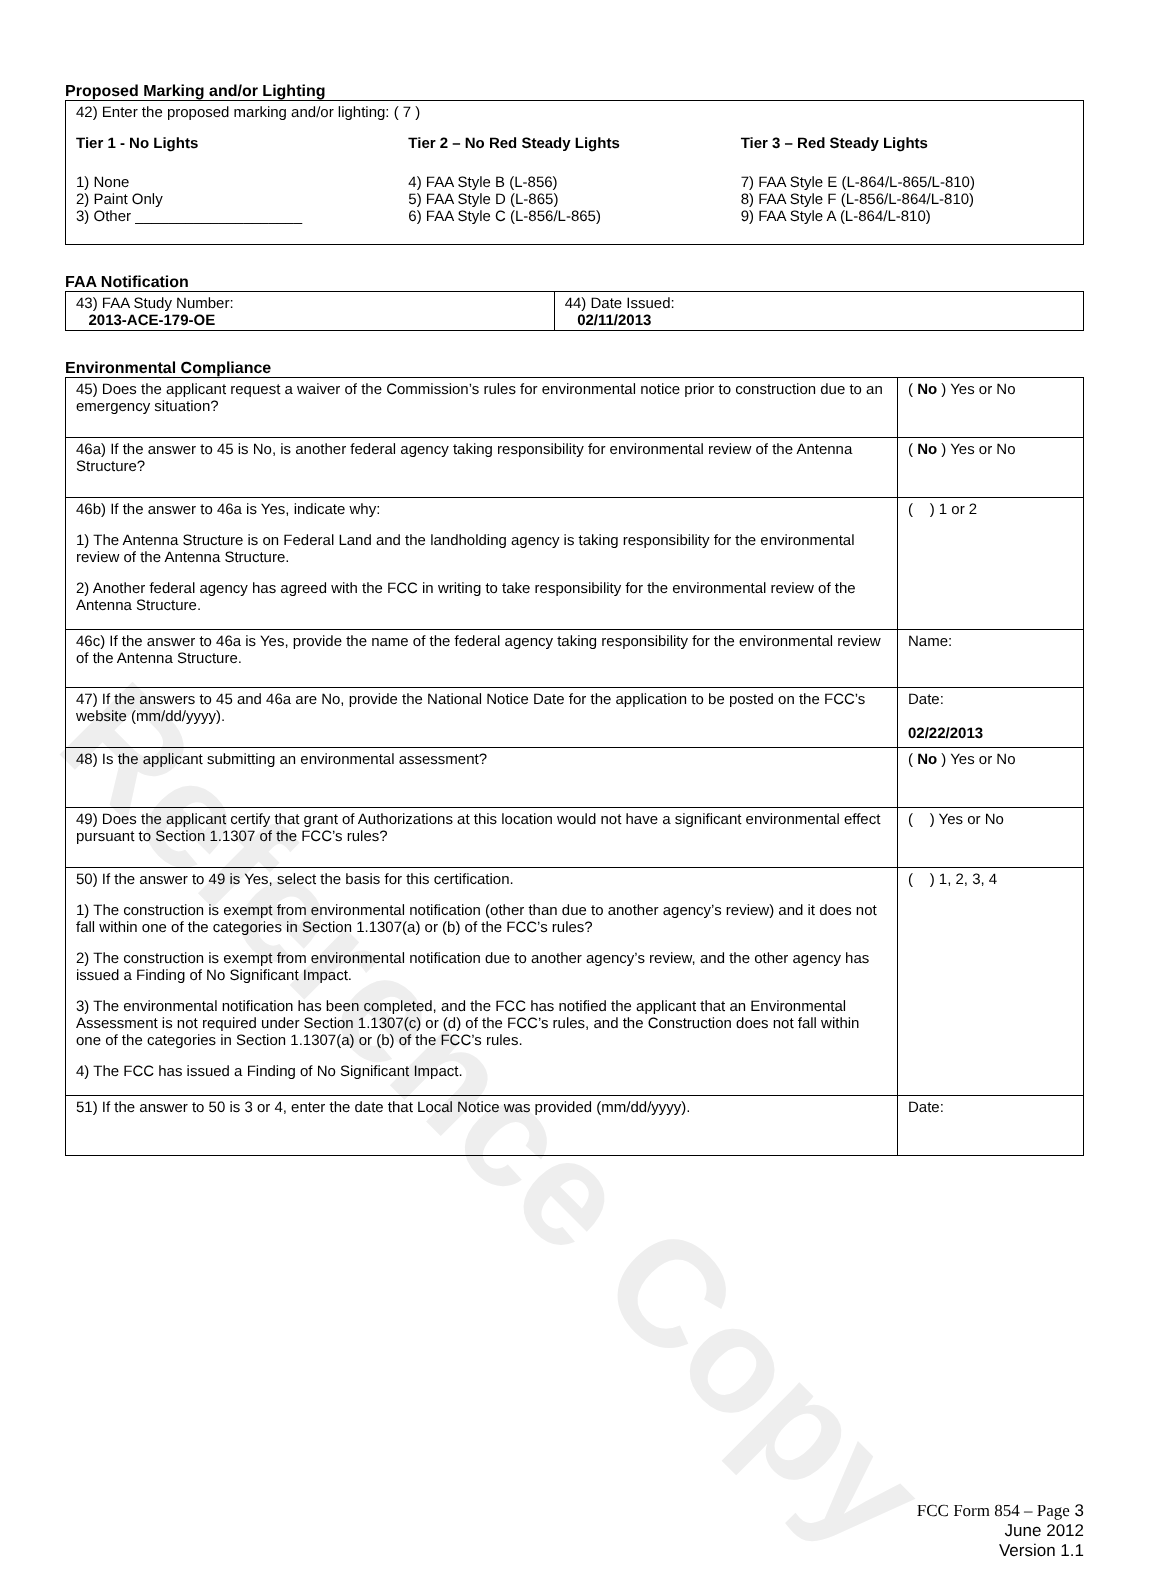Reference Copy
Proposed Marking and/or Lighting
42) Enter the proposed marking and/or lighting: ( 7 )
Tier 1 - No Lights
1) None
2) Paint Only
3) Other ____________________
Tier 2 – No Red Steady Lights
4) FAA Style B (L-856)
5) FAA Style D (L-865)
6) FAA Style C (L-856/L-865)
Tier 3 – Red Steady Lights
7) FAA Style E (L-864/L-865/L-810)
8) FAA Style F (L-856/L-864/L-810)
9) FAA Style A (L-864/L-810)
FAA Notification
| 43) FAA Study Number: 2013-ACE-179-OE | 44) Date Issued: 02/11/2013 |
Environmental Compliance
| 45) Does the applicant request a waiver of the Commission’s rules for environmental notice prior to construction due to an emergency situation? | ( No ) Yes or No |
| 46a) If the answer to 45 is No, is another federal agency taking responsibility for environmental review of the Antenna Structure? | ( No ) Yes or No |
| 46b) If the answer to 46a is Yes, indicate why: 1) The Antenna Structure is on Federal Land and the landholding agency is taking responsibility for the environmental review of the Antenna Structure. 2) Another federal agency has agreed with the FCC in writing to take responsibility for the environmental review of the Antenna Structure. | ( ) 1 or 2 |
| 46c) If the answer to 46a is Yes, provide the name of the federal agency taking responsibility for the environmental review of the Antenna Structure. | Name: |
| 47) If the answers to 45 and 46a are No, provide the National Notice Date for the application to be posted on the FCC’s website (mm/dd/yyyy). | Date: 02/22/2013 |
| 48) Is the applicant submitting an environmental assessment? | ( No ) Yes or No |
| 49) Does the applicant certify that grant of Authorizations at this location would not have a significant environmental effect pursuant to Section 1.1307 of the FCC’s rules? | ( ) Yes or No |
| 50) If the answer to 49 is Yes, select the basis for this certification. 1) The construction is exempt from environmental notification (other than due to another agency’s review) and it does not fall within one of the categories in Section 1.1307(a) or (b) of the FCC’s rules? 2) The construction is exempt from environmental notification due to another agency’s review, and the other agency has issued a Finding of No Significant Impact. 3) The environmental notification has been completed, and the FCC has notified the applicant that an Environmental Assessment is not required under Section 1.1307(c) or (d) of the FCC’s rules, and the Construction does not fall within one of the categories in Section 1.1307(a) or (b) of the FCC’s rules. 4) The FCC has issued a Finding of No Significant Impact. | ( ) 1, 2, 3, 4 |
| 51) If the answer to 50 is 3 or 4, enter the date that Local Notice was provided (mm/dd/yyyy). | Date: |
FCC Form 854 – Page 3
June 2012
Version 1.1